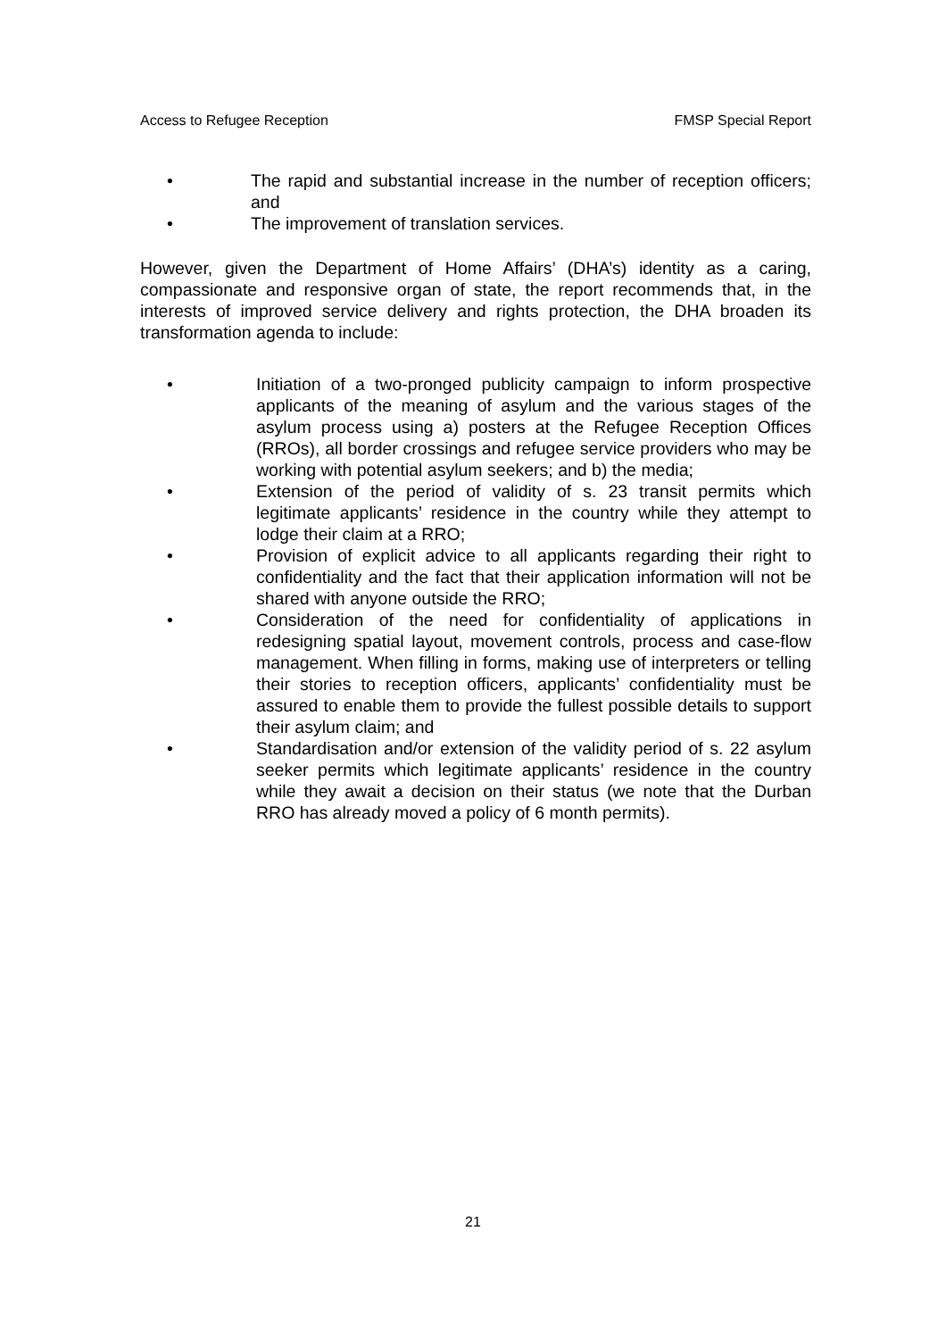Access to Refugee Reception FMSP Special Report
• The rapid and substantial increase in the number of reception officers; and
• The improvement of translation services.
However, given the Department of Home Affairs’ (DHA’s) identity as a caring, compassionate and responsive organ of state, the report recommends that, in the interests of improved service delivery and rights protection, the DHA broaden its transformation agenda to include:
• Initiation of a two-pronged publicity campaign to inform prospective applicants of the meaning of asylum and the various stages of the asylum process using a) posters at the Refugee Reception Offices (RROs), all border crossings and refugee service providers who may be working with potential asylum seekers; and b) the media;
• Extension of the period of validity of s. 23 transit permits which legitimate applicants’ residence in the country while they attempt to lodge their claim at a RRO;
• Provision of explicit advice to all applicants regarding their right to confidentiality and the fact that their application information will not be shared with anyone outside the RRO;
• Consideration of the need for confidentiality of applications in redesigning spatial layout, movement controls, process and case-flow management. When filling in forms, making use of interpreters or telling their stories to reception officers, applicants’ confidentiality must be assured to enable them to provide the fullest possible details to support their asylum claim; and
• Standardisation and/or extension of the validity period of s. 22 asylum seeker permits which legitimate applicants’ residence in the country while they await a decision on their status (we note that the Durban RRO has already moved a policy of 6 month permits).
21